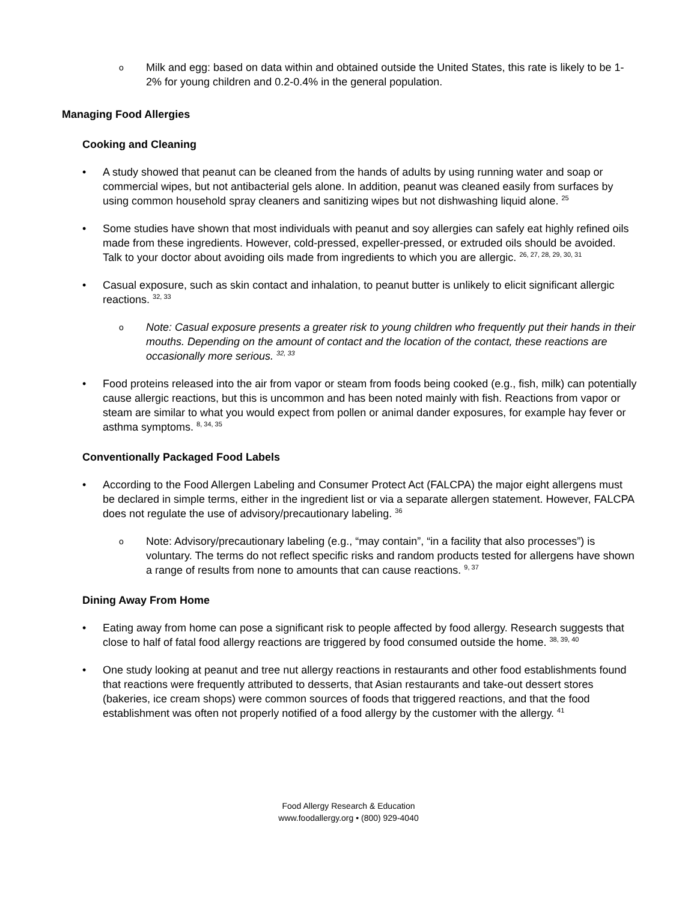o
Milk and egg: based on data within and obtained outside the United States, this rate is likely to be 1-2% for young children and 0.2-0.4% in the general population.
Managing Food Allergies
Cooking and Cleaning
• A study showed that peanut can be cleaned from the hands of adults by using running water and soap or commercial wipes, but not antibacterial gels alone. In addition, peanut was cleaned easily from surfaces by using common household spray cleaners and sanitizing wipes but not dishwashing liquid alone. <sup>25</sup>
• Some studies have shown that most individuals with peanut and soy allergies can safely eat highly refined oils made from these ingredients. However, cold-pressed, expeller-pressed, or extruded oils should be avoided. Talk to your doctor about avoiding oils made from ingredients to which you are allergic. <sup>26, 27, 28, 29, 30, 31</sup>
• Casual exposure, such as skin contact and inhalation, to peanut butter is unlikely to elicit significant allergic reactions. <sup>32, 33</sup>
o
Note: Casual exposure presents a greater risk to young children who frequently put their hands in their mouths. Depending on the amount of contact and the location of the contact, these reactions are occasionally more serious. <sup>32, 33</sup>
• Food proteins released into the air from vapor or steam from foods being cooked (e.g., fish, milk) can potentially cause allergic reactions, but this is uncommon and has been noted mainly with fish. Reactions from vapor or steam are similar to what you would expect from pollen or animal dander exposures, for example hay fever or asthma symptoms. <sup>8, 34, 35</sup>
Conventionally Packaged Food Labels
• According to the Food Allergen Labeling and Consumer Protect Act (FALCPA) the major eight allergens must be declared in simple terms, either in the ingredient list or via a separate allergen statement. However, FALCPA does not regulate the use of advisory/precautionary labeling. <sup>36</sup>
o
Note: Advisory/precautionary labeling (e.g., “may contain”, “in a facility that also processes”) is voluntary. The terms do not reflect specific risks and random products tested for allergens have shown a range of results from none to amounts that can cause reactions. <sup>9, 37</sup>
Dining Away From Home
• Eating away from home can pose a significant risk to people affected by food allergy. Research suggests that close to half of fatal food allergy reactions are triggered by food consumed outside the home. <sup>38, 39, 40</sup>
• One study looking at peanut and tree nut allergy reactions in restaurants and other food establishments found that reactions were frequently attributed to desserts, that Asian restaurants and take-out dessert stores (bakeries, ice cream shops) were common sources of foods that triggered reactions, and that the food establishment was often not properly notified of a food allergy by the customer with the allergy. <sup>41</sup>
Food Allergy Research & Education
www.foodallergy.org • (800) 929-4040